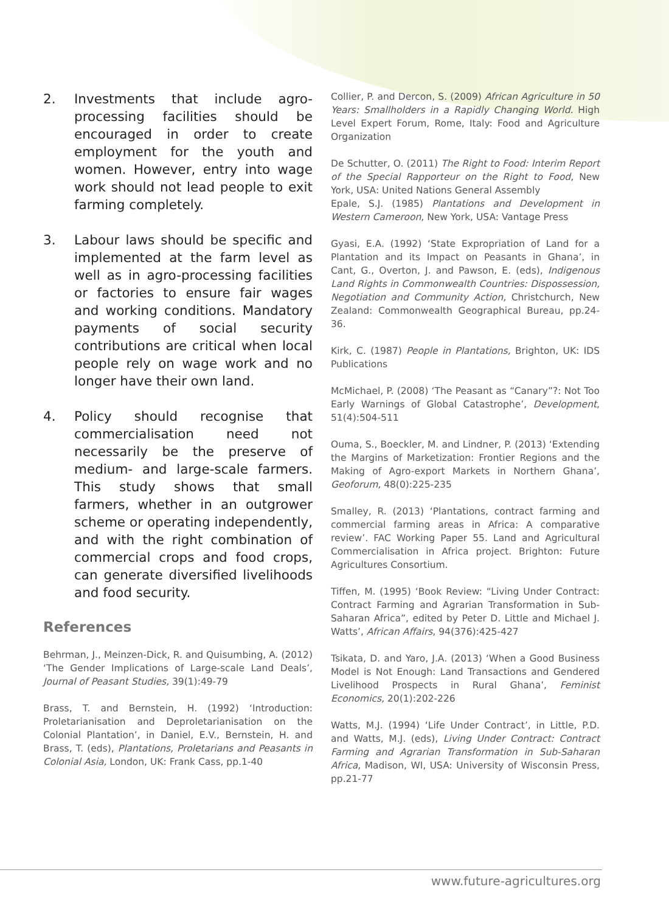2. Investments that include agro-processing facilities should be encouraged in order to create employment for the youth and women. However, entry into wage work should not lead people to exit farming completely.
3. Labour laws should be specific and implemented at the farm level as well as in agro-processing facilities or factories to ensure fair wages and working conditions. Mandatory payments of social security contributions are critical when local people rely on wage work and no longer have their own land.
4. Policy should recognise that commercialisation need not necessarily be the preserve of medium- and large-scale farmers. This study shows that small farmers, whether in an outgrower scheme or operating independently, and with the right combination of commercial crops and food crops, can generate diversified livelihoods and food security.
References
Behrman, J., Meinzen-Dick, R. and Quisumbing, A. (2012) ‘The Gender Implications of Large-scale Land Deals’, Journal of Peasant Studies, 39(1):49-79
Brass, T. and Bernstein, H. (1992) ‘Introduction: Proletarianisation and Deproletarianisation on the Colonial Plantation’, in Daniel, E.V., Bernstein, H. and Brass, T. (eds), Plantations, Proletarians and Peasants in Colonial Asia, London, UK: Frank Cass, pp.1-40
Collier, P. and Dercon, S. (2009) African Agriculture in 50 Years: Smallholders in a Rapidly Changing World. High Level Expert Forum, Rome, Italy: Food and Agriculture Organization
De Schutter, O. (2011) The Right to Food: Interim Report of the Special Rapporteur on the Right to Food, New York, USA: United Nations General Assembly
Epale, S.J. (1985) Plantations and Development in Western Cameroon, New York, USA: Vantage Press
Gyasi, E.A. (1992) ‘State Expropriation of Land for a Plantation and its Impact on Peasants in Ghana’, in Cant, G., Overton, J. and Pawson, E. (eds), Indigenous Land Rights in Commonwealth Countries: Dispossession, Negotiation and Community Action, Christchurch, New Zealand: Commonwealth Geographical Bureau, pp.24-36.
Kirk, C. (1987) People in Plantations, Brighton, UK: IDS Publications
McMichael, P. (2008) ‘The Peasant as “Canary”?: Not Too Early Warnings of Global Catastrophe’, Development, 51(4):504-511
Ouma, S., Boeckler, M. and Lindner, P. (2013) ‘Extending the Margins of Marketization: Frontier Regions and the Making of Agro-export Markets in Northern Ghana’, Geoforum, 48(0):225-235
Smalley, R. (2013) ‘Plantations, contract farming and commercial farming areas in Africa: A comparative review’. FAC Working Paper 55. Land and Agricultural Commercialisation in Africa project. Brighton: Future Agricultures Consortium.
Tiffen, M. (1995) ‘Book Review: “Living Under Contract: Contract Farming and Agrarian Transformation in Sub-Saharan Africa”, edited by Peter D. Little and Michael J. Watts’, African Affairs, 94(376):425-427
Tsikata, D. and Yaro, J.A. (2013) ‘When a Good Business Model is Not Enough: Land Transactions and Gendered Livelihood Prospects in Rural Ghana’, Feminist Economics, 20(1):202-226
Watts, M.J. (1994) ‘Life Under Contract’, in Little, P.D. and Watts, M.J. (eds), Living Under Contract: Contract Farming and Agrarian Transformation in Sub-Saharan Africa, Madison, WI, USA: University of Wisconsin Press, pp.21-77
www.future-agricultures.org